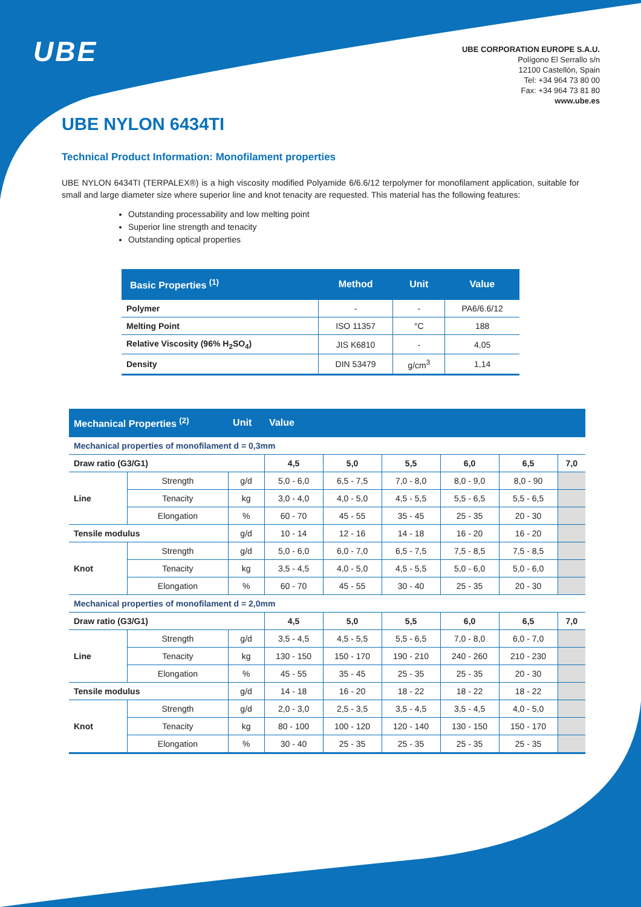UBE
UBE CORPORATION EUROPE S.A.U.
Polígono El Serrallo s/n
12100 Castellón, Spain
Tel: +34 964 73 80 00
Fax: +34 964 73 81 80
www.ube.es
UBE NYLON 6434TI
Technical Product Information: Monofilament properties
UBE NYLON 6434TI (TERPALEX®) is a high viscosity modified Polyamide 6/6.6/12 terpolymer for monofilament application, suitable for small and large diameter size where superior line and knot tenacity are requested. This material has the following features:
Outstanding processability and low melting point
Superior line strength and tenacity
Outstanding optical properties
| Basic Properties <sup>(1)</sup> | Method | Unit | Value |
| --- | --- | --- | --- |
| Polymer | - | - | PA6/6.6/12 |
| Melting Point | ISO 11357 | °C | 188 |
| Relative Viscosity (96% H<sub>2</sub>SO<sub>4</sub>) | JIS K6810 | - | 4,05 |
| Density | DIN 53479 | g/cm<sup>3</sup> | 1,14 |
| Mechanical Properties <sup>(2)</sup> | | Unit | Value | | | | | |
| --- | --- | --- | --- | --- | --- | --- | --- | --- |
| Mechanical properties of monofilament d = 0,3mm | | | | | | | | |
| Draw ratio (G3/G1) | | | 4,5 | 5,0 | 5,5 | 6,0 | 6,5 | 7,0 |
| Line | Strength | g/d | 5,0 - 6,0 | 6,5 - 7,5 | 7,0 - 8,0 | 8,0 - 9,0 | 8,0 - 90 | |
| | Tenacity | kg | 3,0 - 4,0 | 4,0 - 5,0 | 4,5 - 5,5 | 5,5 - 6,5 | 5,5 - 6,5 | |
| | Elongation | % | 60 - 70 | 45 - 55 | 35 - 45 | 25 - 35 | 20 - 30 | |
| Tensile modulus | | g/d | 10 - 14 | 12 - 16 | 14 - 18 | 16 - 20 | 16 - 20 | |
| Knot | Strength | g/d | 5,0 - 6,0 | 6,0 - 7,0 | 6,5 - 7,5 | 7,5 - 8,5 | 7,5 - 8,5 | |
| | Tenacity | kg | 3,5 - 4,5 | 4,0 - 5,0 | 4,5 - 5,5 | 5,0 - 6,0 | 5,0 - 6,0 | |
| | Elongation | % | 60 - 70 | 45 - 55 | 30 - 40 | 25 - 35 | 20 - 30 | |
| Mechanical properties of monofilament d = 2,0mm | | | | | | | | |
| Draw ratio (G3/G1) | | | 4,5 | 5,0 | 5,5 | 6,0 | 6,5 | 7,0 |
| Line | Strength | g/d | 3,5 - 4,5 | 4,5 - 5,5 | 5,5 - 6,5 | 7,0 - 8,0 | 6,0 - 7,0 | |
| | Tenacity | kg | 130 - 150 | 150 - 170 | 190 - 210 | 240 - 260 | 210 - 230 | |
| | Elongation | % | 45 - 55 | 35 - 45 | 25 - 35 | 25 - 35 | 20 - 30 | |
| Tensile modulus | | g/d | 14 - 18 | 16 - 20 | 18 - 22 | 18 - 22 | 18 - 22 | |
| Knot | Strength | g/d | 2,0 - 3,0 | 2,5 - 3,5 | 3,5 - 4,5 | 3,5 - 4,5 | 4,0 - 5,0 | |
| | Tenacity | kg | 80 - 100 | 100 - 120 | 120 - 140 | 130 - 150 | 150 - 170 | |
| | Elongation | % | 30 - 40 | 25 - 35 | 25 - 35 | 25 - 35 | 25 - 35 | |